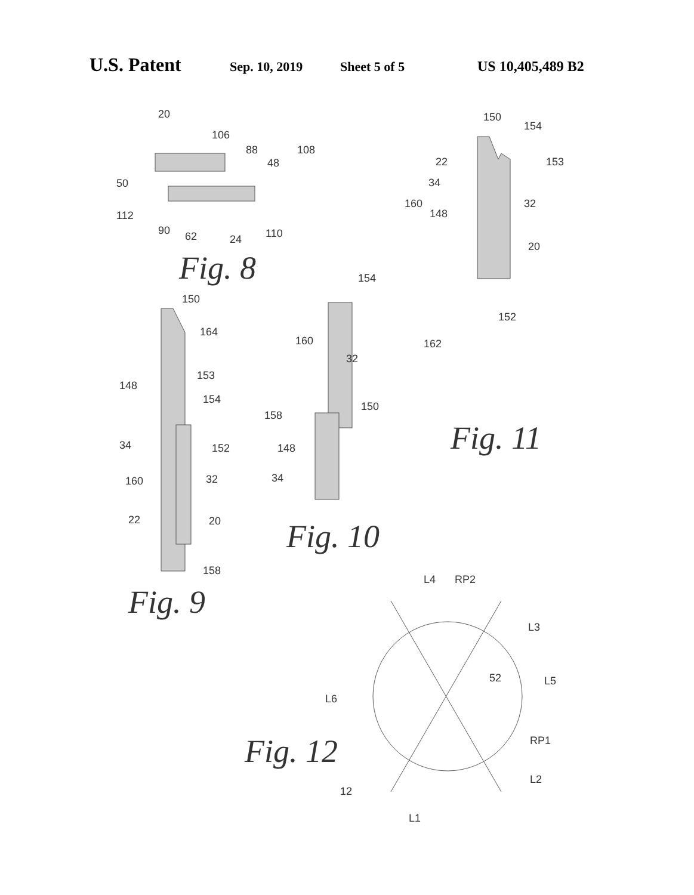U.S. Patent Sep. 10, 2019 Sheet 5 of 5 US 10,405,489 B2
20
106
88
48
108
50
112
90
62
24
110
Fig. 8
150
154
22
153
34
160
32
148
20
152
162
Fig. 11
154
160
32
150
158
148
34
Fig. 10
150
164
148
153
154
34
152
160
32
22
20
158
Fig. 9
L4
RP2
L3
L5
52
L6
RP1
L2
12
L1
Fig. 12